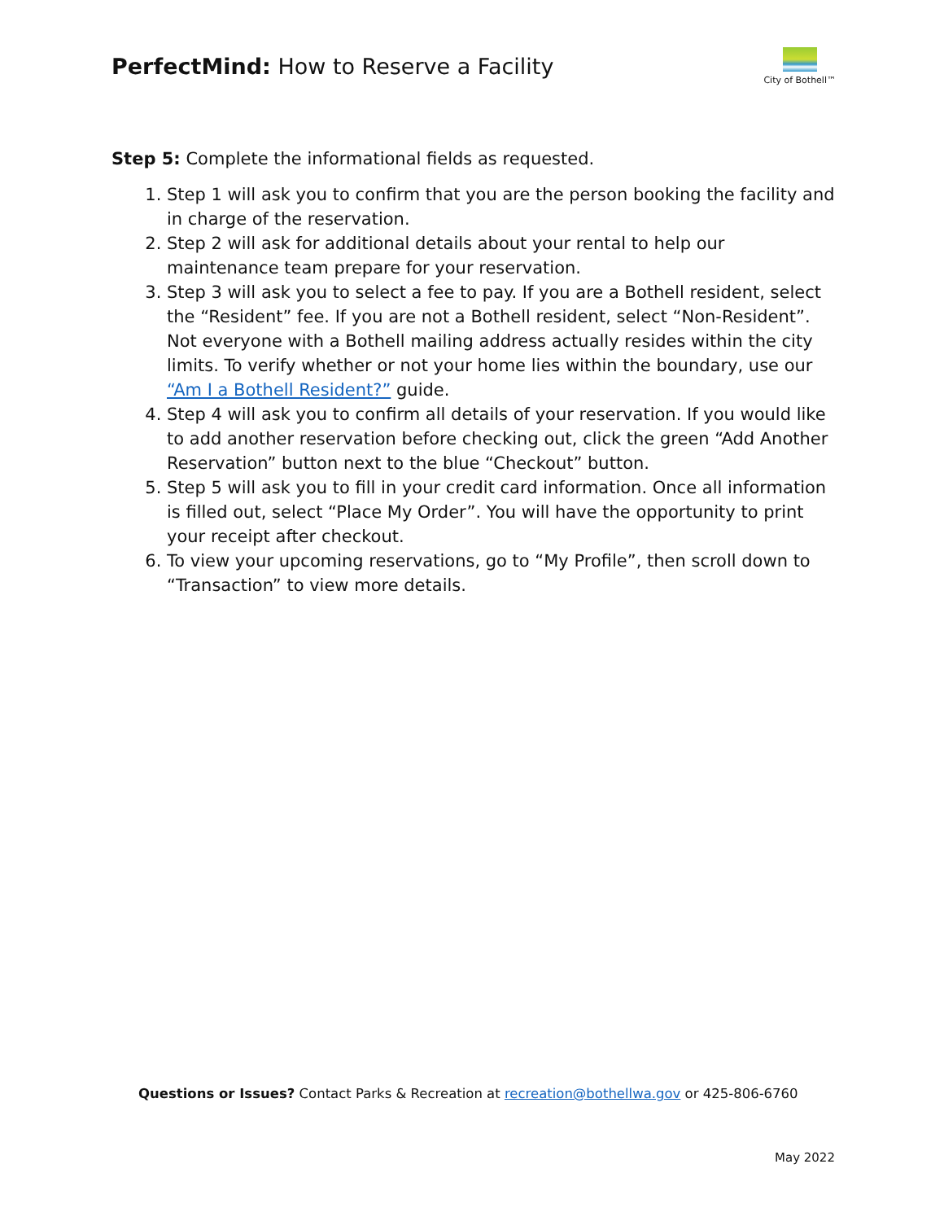PerfectMind: How to Reserve a Facility
City of Bothell™
Step 5: Complete the informational fields as requested.
1. Step 1 will ask you to confirm that you are the person booking the facility and in charge of the reservation.
2. Step 2 will ask for additional details about your rental to help our maintenance team prepare for your reservation.
3. Step 3 will ask you to select a fee to pay. If you are a Bothell resident, select the “Resident” fee. If you are not a Bothell resident, select “Non-Resident”. Not everyone with a Bothell mailing address actually resides within the city limits. To verify whether or not your home lies within the boundary, use our “Am I a Bothell Resident?” guide.
4. Step 4 will ask you to confirm all details of your reservation. If you would like to add another reservation before checking out, click the green “Add Another Reservation” button next to the blue “Checkout” button.
5. Step 5 will ask you to fill in your credit card information. Once all information is filled out, select “Place My Order”. You will have the opportunity to print your receipt after checkout.
6. To view your upcoming reservations, go to “My Profile”, then scroll down to “Transaction” to view more details.
Questions or Issues? Contact Parks & Recreation at recreation@bothellwa.gov or 425-806-6760
May 2022